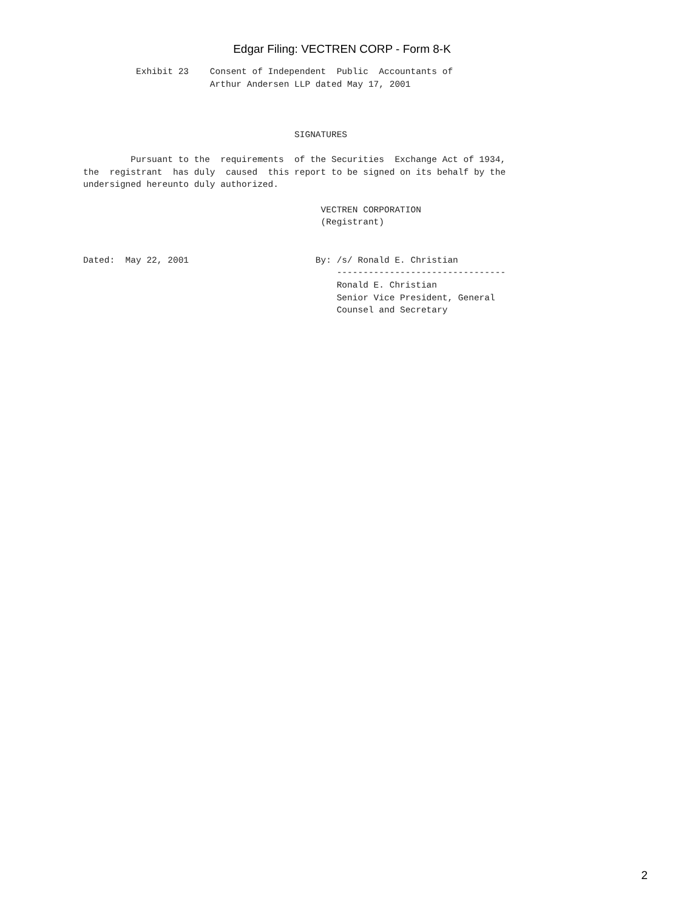Edgar Filing: VECTREN CORP - Form 8-K
          Exhibit 23    Consent of Independent  Public  Accountants of
                        Arthur Andersen LLP dated May 17, 2001



                                        SIGNATURES

         Pursuant to the  requirements  of the Securities  Exchange Act of 1934,
the  registrant  has duly  caused  this report to be signed on its behalf by the
undersigned hereunto duly authorized.

                                             VECTREN CORPORATION
                                             (Registrant)


Dated:  May 22, 2001                        By: /s/ Ronald E. Christian
                                                --------------------------------
                                                Ronald E. Christian
                                                Senior Vice President, General
                                                Counsel and Secretary
2